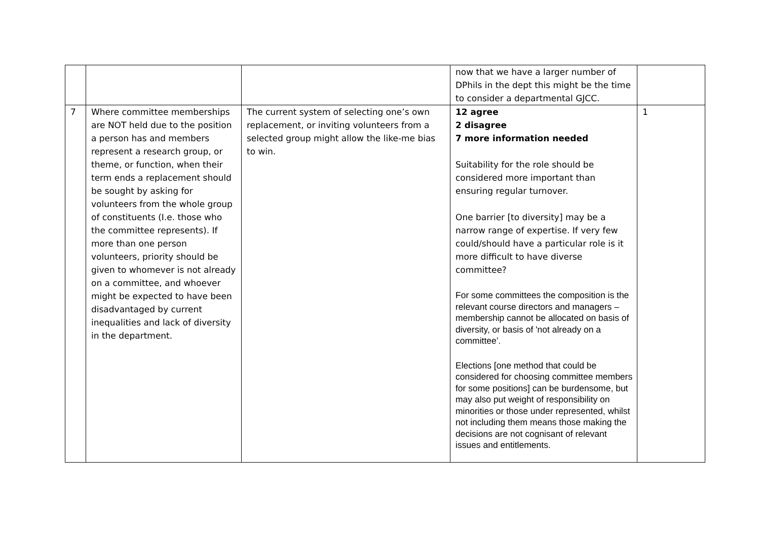| | | | now that we have a larger number of DPhils in the dept this might be the time to consider a departmental GJCC. | |
| 7 | Where committee memberships are NOT held due to the position a person has and members represent a research group, or theme, or function, when their term ends a replacement should be sought by asking for volunteers from the whole group of constituents (I.e. those who the committee represents). If more than one person volunteers, priority should be given to whomever is not already on a committee, and whoever might be expected to have been disadvantaged by current inequalities and lack of diversity in the department. | The current system of selecting one’s own replacement, or inviting volunteers from a selected group might allow the like-me bias to win. | 12 agree 2 disagree 7 more information needed Suitability for the role should be considered more important than ensuring regular turnover. One barrier [to diversity] may be a narrow range of expertise. If very few could/should have a particular role is it more difficult to have diverse committee? For some committees the composition is the relevant course directors and managers – membership cannot be allocated on basis of diversity, or basis of 'not already on a committee’. Elections [one method that could be considered for choosing committee members for some positions] can be burdensome, but may also put weight of responsibility on minorities or those under represented, whilst not including them means those making the decisions are not cognisant of relevant issues and entitlements. | 1 |